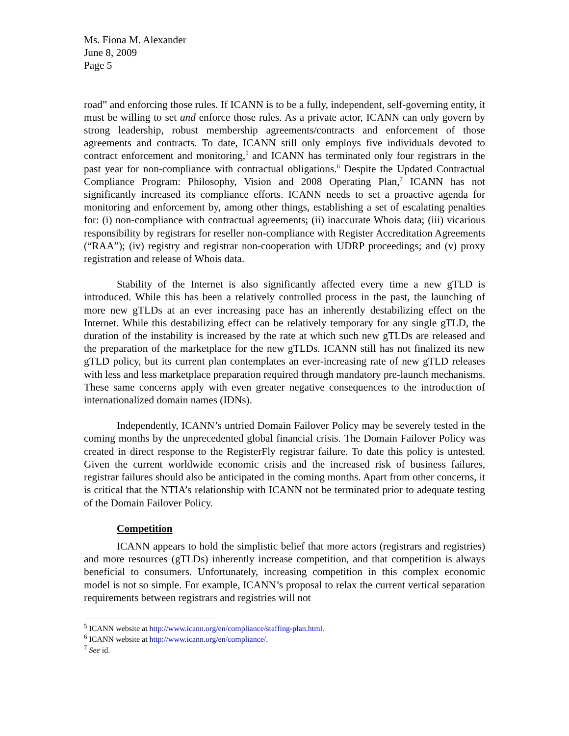Ms. Fiona M. Alexander
June 8, 2009
Page 5
road” and enforcing those rules. If ICANN is to be a fully, independent, self-governing entity, it must be willing to set and enforce those rules. As a private actor, ICANN can only govern by strong leadership, robust membership agreements/contracts and enforcement of those agreements and contracts. To date, ICANN still only employs five individuals devoted to contract enforcement and monitoring,<sup>5</sup> and ICANN has terminated only four registrars in the past year for non-compliance with contractual obligations.<sup>6</sup> Despite the Updated Contractual Compliance Program: Philosophy, Vision and 2008 Operating Plan,<sup>7</sup> ICANN has not significantly increased its compliance efforts. ICANN needs to set a proactive agenda for monitoring and enforcement by, among other things, establishing a set of escalating penalties for: (i) non-compliance with contractual agreements; (ii) inaccurate Whois data; (iii) vicarious responsibility by registrars for reseller non-compliance with Register Accreditation Agreements (“RAA”); (iv) registry and registrar non-cooperation with UDRP proceedings; and (v) proxy registration and release of Whois data.
Stability of the Internet is also significantly affected every time a new gTLD is introduced. While this has been a relatively controlled process in the past, the launching of more new gTLDs at an ever increasing pace has an inherently destabilizing effect on the Internet. While this destabilizing effect can be relatively temporary for any single gTLD, the duration of the instability is increased by the rate at which such new gTLDs are released and the preparation of the marketplace for the new gTLDs. ICANN still has not finalized its new gTLD policy, but its current plan contemplates an ever-increasing rate of new gTLD releases with less and less marketplace preparation required through mandatory pre-launch mechanisms. These same concerns apply with even greater negative consequences to the introduction of internationalized domain names (IDNs).
Independently, ICANN’s untried Domain Failover Policy may be severely tested in the coming months by the unprecedented global financial crisis. The Domain Failover Policy was created in direct response to the RegisterFly registrar failure. To date this policy is untested. Given the current worldwide economic crisis and the increased risk of business failures, registrar failures should also be anticipated in the coming months. Apart from other concerns, it is critical that the NTIA’s relationship with ICANN not be terminated prior to adequate testing of the Domain Failover Policy.
Competition
ICANN appears to hold the simplistic belief that more actors (registrars and registries) and more resources (gTLDs) inherently increase competition, and that competition is always beneficial to consumers. Unfortunately, increasing competition in this complex economic model is not so simple. For example, ICANN’s proposal to relax the current vertical separation requirements between registrars and registries will not
<sup>5</sup> ICANN website at http://www.icann.org/en/compliance/staffing-plan.html.
<sup>6</sup> ICANN website at http://www.icann.org/en/compliance/.
<sup>7</sup> See id.